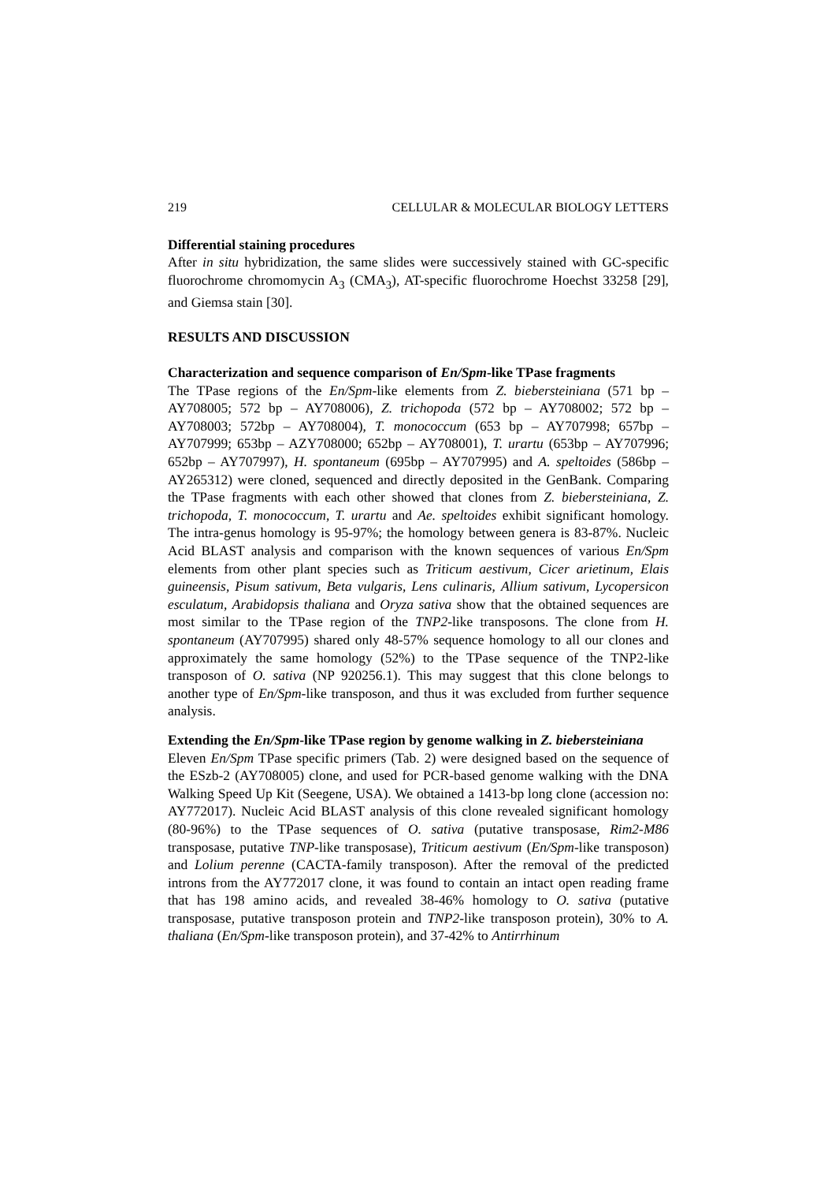219 CELLULAR & MOLECULAR BIOLOGY LETTERS
Differential staining procedures
After in situ hybridization, the same slides were successively stained with GC-specific fluorochrome chromomycin A<sub>3</sub> (CMA<sub>3</sub>), AT-specific fluorochrome Hoechst 33258 [29], and Giemsa stain [30].
RESULTS AND DISCUSSION
Characterization and sequence comparison of En/Spm-like TPase fragments
The TPase regions of the En/Spm-like elements from Z. biebersteiniana (571 bp – AY708005; 572 bp – AY708006), Z. trichopoda (572 bp – AY708002; 572 bp – AY708003; 572bp – AY708004), T. monococcum (653 bp – AY707998; 657bp – AY707999; 653bp – AZY708000; 652bp – AY708001), T. urartu (653bp – AY707996; 652bp – AY707997), H. spontaneum (695bp – AY707995) and A. speltoides (586bp – AY265312) were cloned, sequenced and directly deposited in the GenBank. Comparing the TPase fragments with each other showed that clones from Z. biebersteiniana, Z. trichopoda, T. monococcum, T. urartu and Ae. speltoides exhibit significant homology. The intra-genus homology is 95-97%; the homology between genera is 83-87%. Nucleic Acid BLAST analysis and comparison with the known sequences of various En/Spm elements from other plant species such as Triticum aestivum, Cicer arietinum, Elais guineensis, Pisum sativum, Beta vulgaris, Lens culinaris, Allium sativum, Lycopersicon esculatum, Arabidopsis thaliana and Oryza sativa show that the obtained sequences are most similar to the TPase region of the TNP2-like transposons. The clone from H. spontaneum (AY707995) shared only 48-57% sequence homology to all our clones and approximately the same homology (52%) to the TPase sequence of the TNP2-like transposon of O. sativa (NP 920256.1). This may suggest that this clone belongs to another type of En/Spm-like transposon, and thus it was excluded from further sequence analysis.
Extending the En/Spm-like TPase region by genome walking in Z. biebersteiniana
Eleven En/Spm TPase specific primers (Tab. 2) were designed based on the sequence of the ESzb-2 (AY708005) clone, and used for PCR-based genome walking with the DNA Walking Speed Up Kit (Seegene, USA). We obtained a 1413-bp long clone (accession no: AY772017). Nucleic Acid BLAST analysis of this clone revealed significant homology (80-96%) to the TPase sequences of O. sativa (putative transposase, Rim2-M86 transposase, putative TNP-like transposase), Triticum aestivum (En/Spm-like transposon) and Lolium perenne (CACTA-family transposon). After the removal of the predicted introns from the AY772017 clone, it was found to contain an intact open reading frame that has 198 amino acids, and revealed 38-46% homology to O. sativa (putative transposase, putative transposon protein and TNP2-like transposon protein), 30% to A. thaliana (En/Spm-like transposon protein), and 37-42% to Antirrhinum